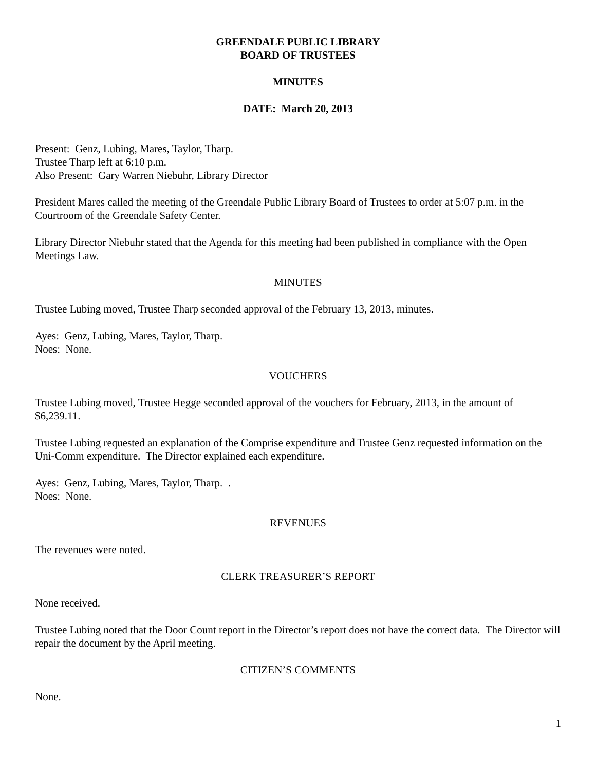GREENDALE PUBLIC LIBRARY
BOARD OF TRUSTEES
MINUTES
DATE: March 20, 2013
Present: Genz, Lubing, Mares, Taylor, Tharp.
Trustee Tharp left at 6:10 p.m.
Also Present: Gary Warren Niebuhr, Library Director
President Mares called the meeting of the Greendale Public Library Board of Trustees to order at 5:07 p.m. in the Courtroom of the Greendale Safety Center.
Library Director Niebuhr stated that the Agenda for this meeting had been published in compliance with the Open Meetings Law.
MINUTES
Trustee Lubing moved, Trustee Tharp seconded approval of the February 13, 2013, minutes.
Ayes: Genz, Lubing, Mares, Taylor, Tharp.
Noes: None.
VOUCHERS
Trustee Lubing moved, Trustee Hegge seconded approval of the vouchers for February, 2013, in the amount of $6,239.11.
Trustee Lubing requested an explanation of the Comprise expenditure and Trustee Genz requested information on the Uni-Comm expenditure. The Director explained each expenditure.
Ayes: Genz, Lubing, Mares, Taylor, Tharp. .
Noes: None.
REVENUES
The revenues were noted.
CLERK TREASURER’S REPORT
None received.
Trustee Lubing noted that the Door Count report in the Director’s report does not have the correct data. The Director will repair the document by the April meeting.
CITIZEN’S COMMENTS
None.
1